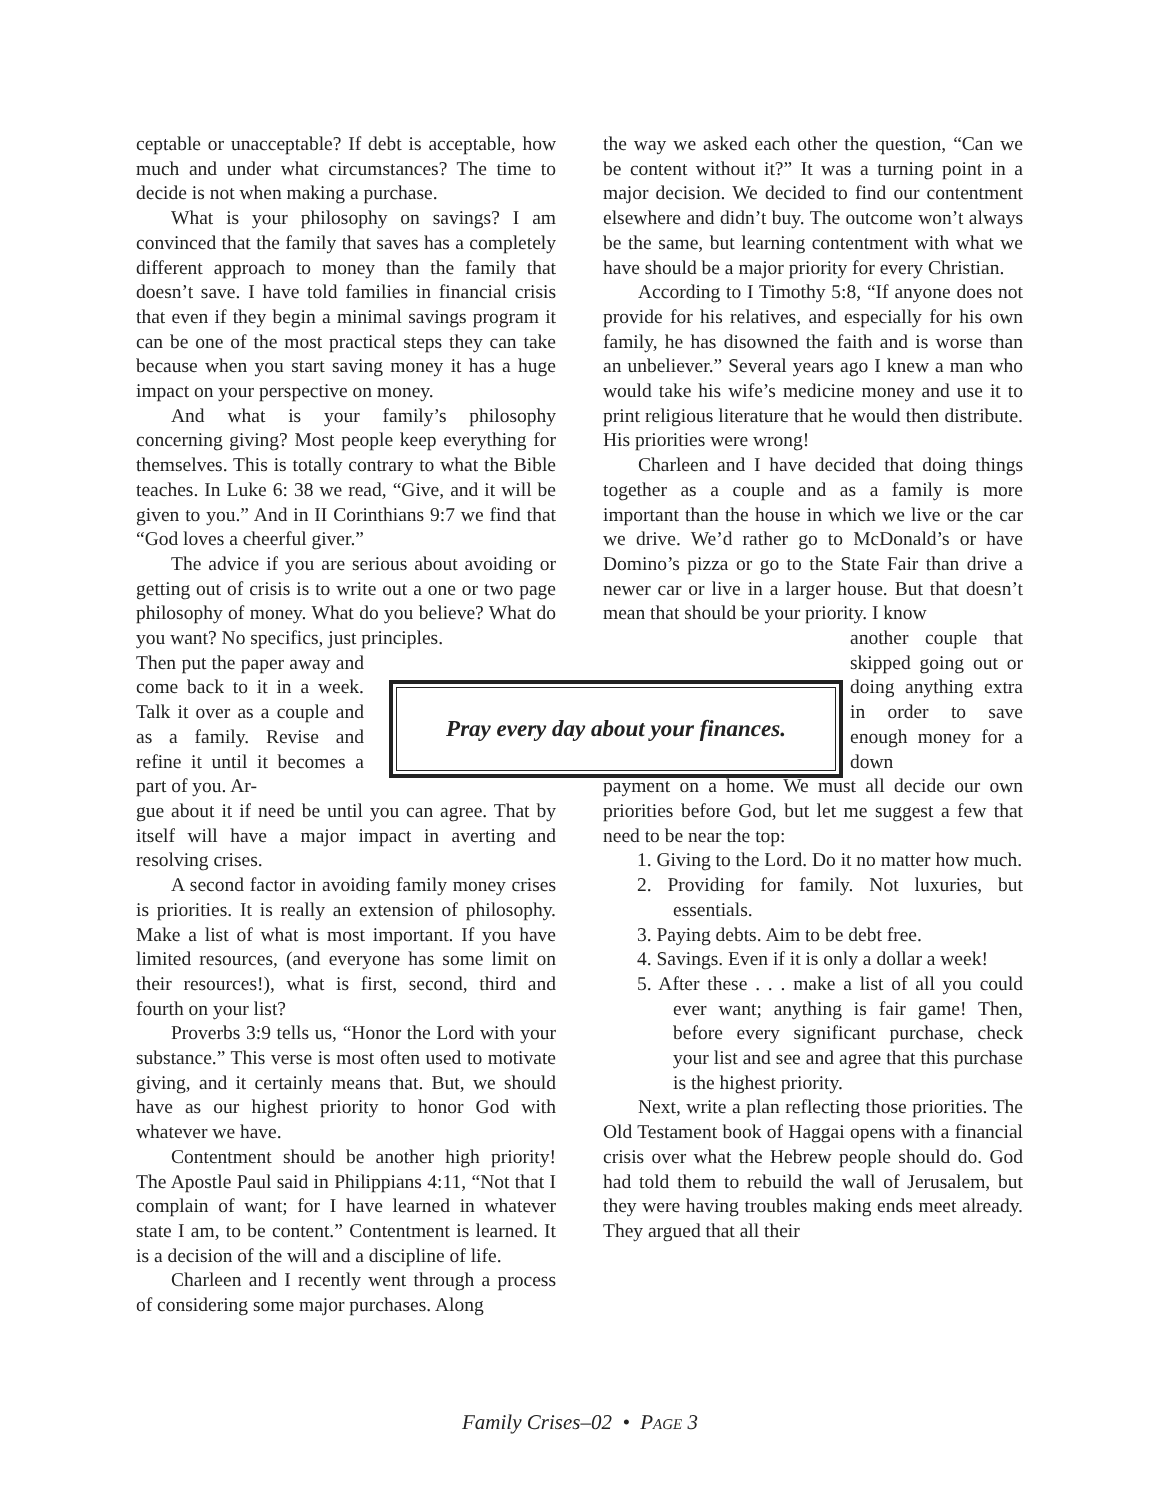ceptable or unacceptable? If debt is acceptable, how much and under what circumstances? The time to decide is not when making a purchase.
What is your philosophy on savings? I am convinced that the family that saves has a completely different approach to money than the family that doesn’t save. I have told families in financial crisis that even if they begin a minimal savings program it can be one of the most practical steps they can take because when you start saving money it has a huge impact on your perspective on money.
And what is your family’s philosophy concerning giving? Most people keep everything for themselves. This is totally contrary to what the Bible teaches. In Luke 6: 38 we read, “Give, and it will be given to you.” And in II Corinthians 9:7 we find that “God loves a cheerful giver.”
The advice if you are serious about avoiding or getting out of crisis is to write out a one or two page philosophy of money. What do you believe? What do you want? No specifics, just principles.
Then put the paper away and come back to it in a week. Talk it over as a couple and as a family. Revise and refine it until it becomes a part of you. Ar-
gue about it if need be until you can agree. That by itself will have a major impact in averting and resolving crises.
A second factor in avoiding family money crises is priorities. It is really an extension of philosophy. Make a list of what is most important. If you have limited resources, (and everyone has some limit on their resources!), what is first, second, third and fourth on your list?
Proverbs 3:9 tells us, “Honor the Lord with your substance.” This verse is most often used to motivate giving, and it certainly means that. But, we should have as our highest priority to honor God with whatever we have.
Contentment should be another high priority! The Apostle Paul said in Philippians 4:11, “Not that I complain of want; for I have learned in whatever state I am, to be content.” Contentment is learned. It is a decision of the will and a discipline of life.
Charleen and I recently went through a process of considering some major purchases. Along
the way we asked each other the question, “Can we be content without it?” It was a turning point in a major decision. We decided to find our contentment elsewhere and didn’t buy. The outcome won’t always be the same, but learning contentment with what we have should be a major priority for every Christian.
According to I Timothy 5:8, “If anyone does not provide for his relatives, and especially for his own family, he has disowned the faith and is worse than an unbeliever.” Several years ago I knew a man who would take his wife’s medicine money and use it to print religious literature that he would then distribute. His priorities were wrong!
Charleen and I have decided that doing things together as a couple and as a family is more important than the house in which we live or the car we drive. We’d rather go to McDonald’s or have Domino’s pizza or go to the State Fair than drive a newer car or live in a larger house. But that doesn’t mean that should be your priority. I know
another couple that skipped going out or doing anything extra in order to save enough money for a down
payment on a home. We must all decide our own priorities before God, but let me suggest a few that need to be near the top:
1. Giving to the Lord. Do it no matter how much.
2. Providing for family. Not luxuries, but essentials.
3. Paying debts. Aim to be debt free.
4. Savings. Even if it is only a dollar a week!
5. After these . . . make a list of all you could ever want; anything is fair game! Then, before every significant purchase, check your list and see and agree that this purchase is the highest priority.
Next, write a plan reflecting those priorities. The Old Testament book of Haggai opens with a financial crisis over what the Hebrew people should do. God had told them to rebuild the wall of Jerusalem, but they were having troubles making ends meet already. They argued that all their
Pray every day about your finances.
Family Crises–02 • PAGE 3